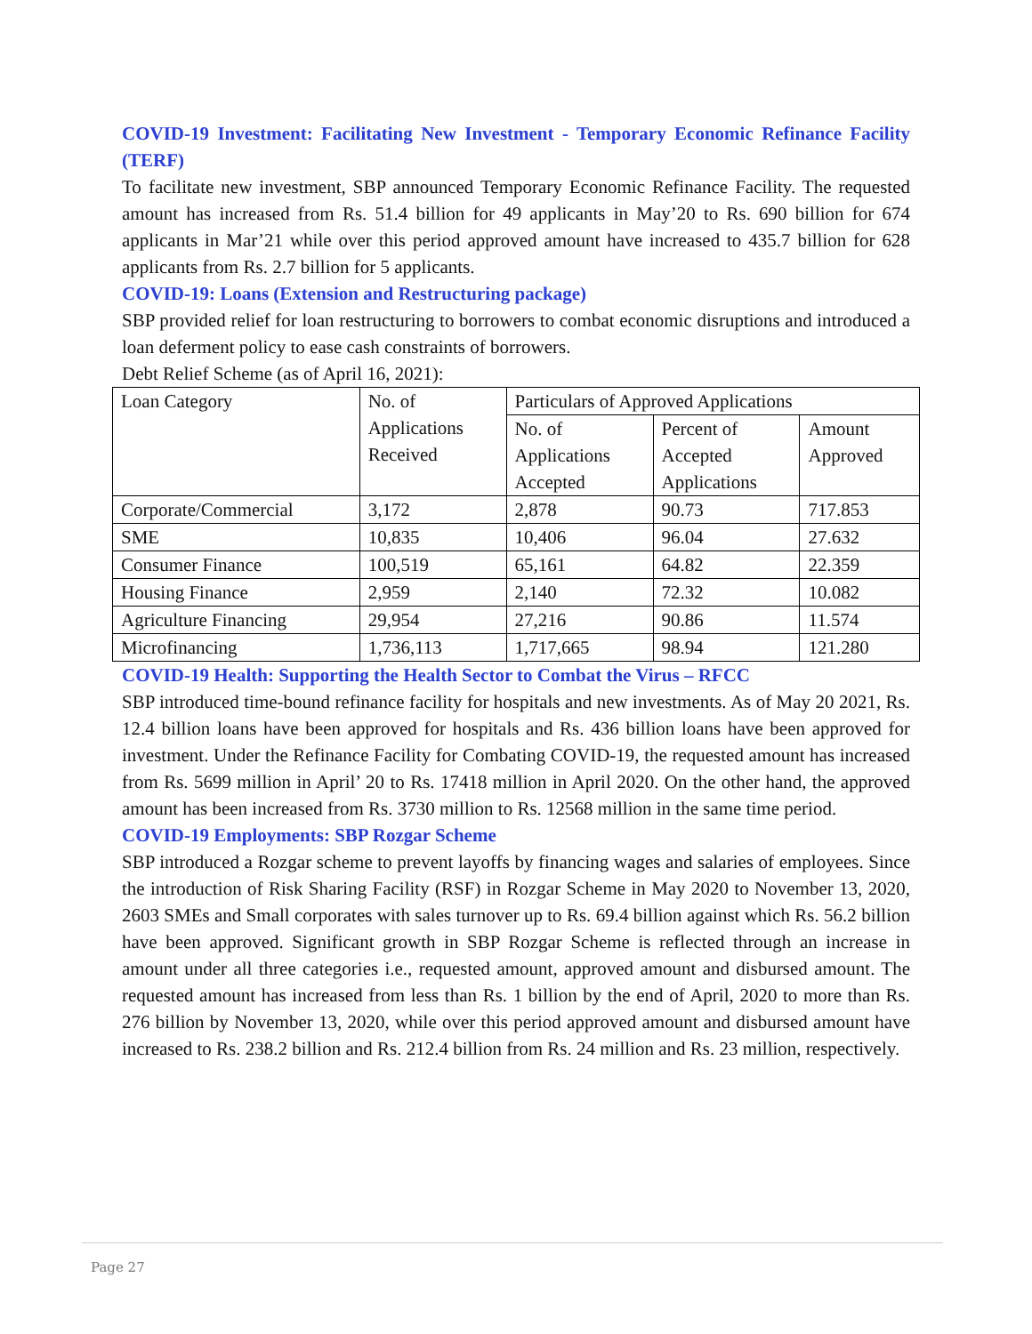COVID-19 Investment: Facilitating New Investment - Temporary Economic Refinance Facility (TERF)
To facilitate new investment, SBP announced Temporary Economic Refinance Facility. The requested amount has increased from Rs. 51.4 billion for 49 applicants in May’20 to Rs. 690 billion for 674 applicants in Mar’21 while over this period approved amount have increased to 435.7 billion for 628 applicants from Rs. 2.7 billion for 5 applicants.
COVID-19: Loans (Extension and Restructuring package)
SBP provided relief for loan restructuring to borrowers to combat economic disruptions and introduced a loan deferment policy to ease cash constraints of borrowers.
Debt Relief Scheme (as of April 16, 2021):
| Loan Category | No. of Applications Received | Particulars of Approved Applications | | |
| --- | --- | --- | --- | --- |
| | | No. of Applications Accepted | Percent of Accepted Applications | Amount Approved |
| Corporate/Commercial | 3,172 | 2,878 | 90.73 | 717.853 |
| SME | 10,835 | 10,406 | 96.04 | 27.632 |
| Consumer Finance | 100,519 | 65,161 | 64.82 | 22.359 |
| Housing Finance | 2,959 | 2,140 | 72.32 | 10.082 |
| Agriculture Financing | 29,954 | 27,216 | 90.86 | 11.574 |
| Microfinancing | 1,736,113 | 1,717,665 | 98.94 | 121.280 |
COVID-19 Health: Supporting the Health Sector to Combat the Virus – RFCC
SBP introduced time-bound refinance facility for hospitals and new investments. As of May 20 2021, Rs. 12.4 billion loans have been approved for hospitals and Rs. 436 billion loans have been approved for investment. Under the Refinance Facility for Combating COVID-19, the requested amount has increased from Rs. 5699 million in April’ 20 to Rs. 17418 million in April 2020. On the other hand, the approved amount has been increased from Rs. 3730 million to Rs. 12568 million in the same time period.
COVID-19 Employments: SBP Rozgar Scheme
SBP introduced a Rozgar scheme to prevent layoffs by financing wages and salaries of employees. Since the introduction of Risk Sharing Facility (RSF) in Rozgar Scheme in May 2020 to November 13, 2020, 2603 SMEs and Small corporates with sales turnover up to Rs. 69.4 billion against which Rs. 56.2 billion have been approved. Significant growth in SBP Rozgar Scheme is reflected through an increase in amount under all three categories i.e., requested amount, approved amount and disbursed amount. The requested amount has increased from less than Rs. 1 billion by the end of April, 2020 to more than Rs. 276 billion by November 13, 2020, while over this period approved amount and disbursed amount have increased to Rs. 238.2 billion and Rs. 212.4 billion from Rs. 24 million and Rs. 23 million, respectively.
Page 27